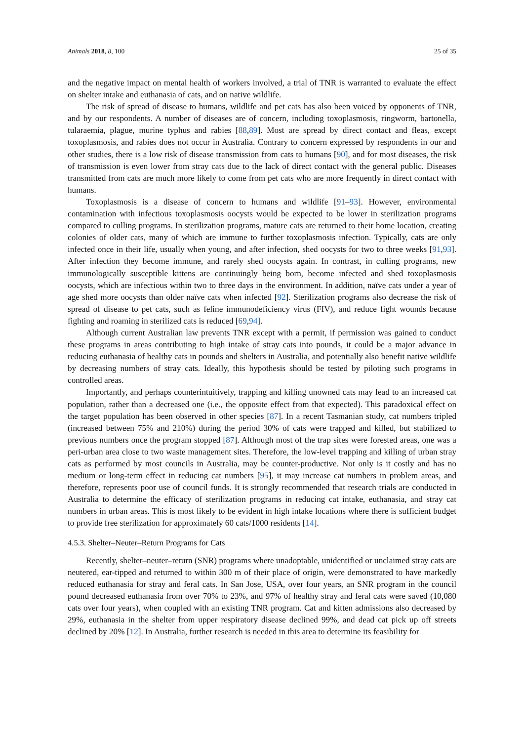Animals 2018, 8, 100 25 of 35
and the negative impact on mental health of workers involved, a trial of TNR is warranted to evaluate the effect on shelter intake and euthanasia of cats, and on native wildlife.
The risk of spread of disease to humans, wildlife and pet cats has also been voiced by opponents of TNR, and by our respondents. A number of diseases are of concern, including toxoplasmosis, ringworm, bartonella, tularaemia, plague, murine typhus and rabies [88,89]. Most are spread by direct contact and fleas, except toxoplasmosis, and rabies does not occur in Australia. Contrary to concern expressed by respondents in our and other studies, there is a low risk of disease transmission from cats to humans [90], and for most diseases, the risk of transmission is even lower from stray cats due to the lack of direct contact with the general public. Diseases transmitted from cats are much more likely to come from pet cats who are more frequently in direct contact with humans.
Toxoplasmosis is a disease of concern to humans and wildlife [91–93]. However, environmental contamination with infectious toxoplasmosis oocysts would be expected to be lower in sterilization programs compared to culling programs. In sterilization programs, mature cats are returned to their home location, creating colonies of older cats, many of which are immune to further toxoplasmosis infection. Typically, cats are only infected once in their life, usually when young, and after infection, shed oocysts for two to three weeks [91,93]. After infection they become immune, and rarely shed oocysts again. In contrast, in culling programs, new immunologically susceptible kittens are continuingly being born, become infected and shed toxoplasmosis oocysts, which are infectious within two to three days in the environment. In addition, naïve cats under a year of age shed more oocysts than older naïve cats when infected [92]. Sterilization programs also decrease the risk of spread of disease to pet cats, such as feline immunodeficiency virus (FIV), and reduce fight wounds because fighting and roaming in sterilized cats is reduced [69,94].
Although current Australian law prevents TNR except with a permit, if permission was gained to conduct these programs in areas contributing to high intake of stray cats into pounds, it could be a major advance in reducing euthanasia of healthy cats in pounds and shelters in Australia, and potentially also benefit native wildlife by decreasing numbers of stray cats. Ideally, this hypothesis should be tested by piloting such programs in controlled areas.
Importantly, and perhaps counterintuitively, trapping and killing unowned cats may lead to an increased cat population, rather than a decreased one (i.e., the opposite effect from that expected). This paradoxical effect on the target population has been observed in other species [87]. In a recent Tasmanian study, cat numbers tripled (increased between 75% and 210%) during the period 30% of cats were trapped and killed, but stabilized to previous numbers once the program stopped [87]. Although most of the trap sites were forested areas, one was a peri-urban area close to two waste management sites. Therefore, the low-level trapping and killing of urban stray cats as performed by most councils in Australia, may be counter-productive. Not only is it costly and has no medium or long-term effect in reducing cat numbers [95], it may increase cat numbers in problem areas, and therefore, represents poor use of council funds. It is strongly recommended that research trials are conducted in Australia to determine the efficacy of sterilization programs in reducing cat intake, euthanasia, and stray cat numbers in urban areas. This is most likely to be evident in high intake locations where there is sufficient budget to provide free sterilization for approximately 60 cats/1000 residents [14].
4.5.3. Shelter–Neuter–Return Programs for Cats
Recently, shelter–neuter–return (SNR) programs where unadoptable, unidentified or unclaimed stray cats are neutered, ear-tipped and returned to within 300 m of their place of origin, were demonstrated to have markedly reduced euthanasia for stray and feral cats. In San Jose, USA, over four years, an SNR program in the council pound decreased euthanasia from over 70% to 23%, and 97% of healthy stray and feral cats were saved (10,080 cats over four years), when coupled with an existing TNR program. Cat and kitten admissions also decreased by 29%, euthanasia in the shelter from upper respiratory disease declined 99%, and dead cat pick up off streets declined by 20% [12]. In Australia, further research is needed in this area to determine its feasibility for